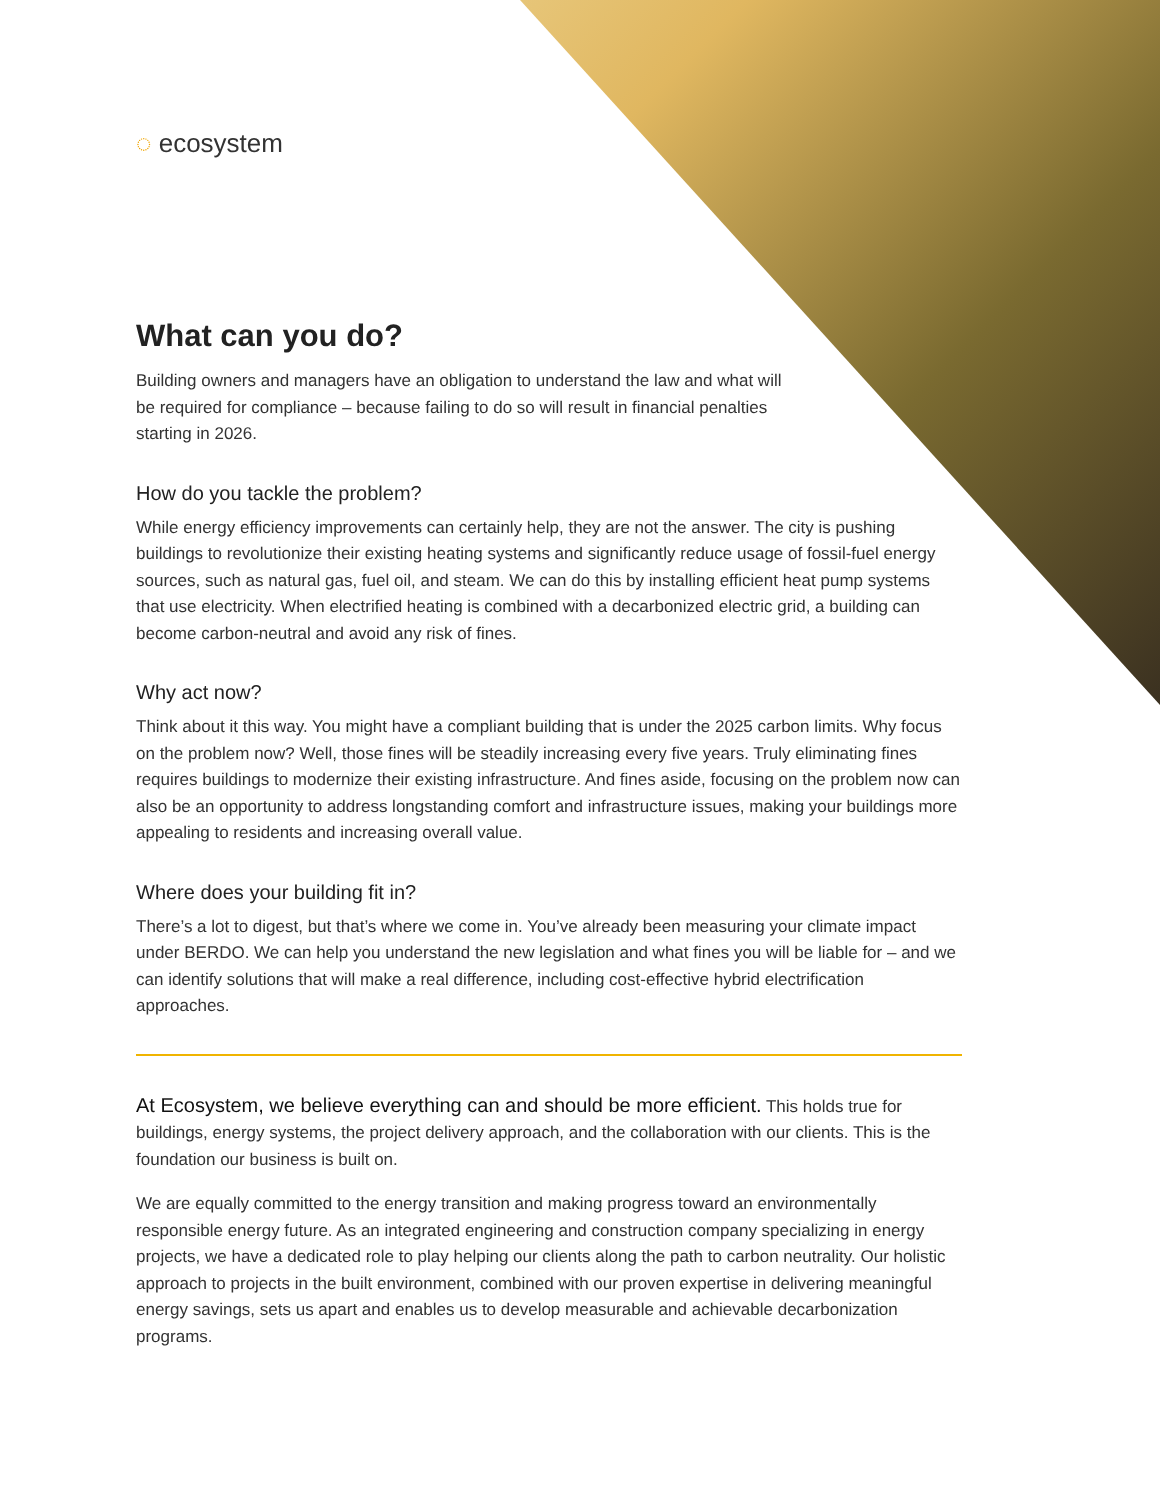◌ ecosystem
What can you do?
Building owners and managers have an obligation to understand the law and what will be required for compliance – because failing to do so will result in financial penalties starting in 2026.
How do you tackle the problem?
While energy efficiency improvements can certainly help, they are not the answer. The city is pushing buildings to revolutionize their existing heating systems and significantly reduce usage of fossil-fuel energy sources, such as natural gas, fuel oil, and steam. We can do this by installing efficient heat pump systems that use electricity. When electrified heating is combined with a decarbonized electric grid, a building can become carbon-neutral and avoid any risk of fines.
Why act now?
Think about it this way. You might have a compliant building that is under the 2025 carbon limits. Why focus on the problem now? Well, those fines will be steadily increasing every five years. Truly eliminating fines requires buildings to modernize their existing infrastructure. And fines aside, focusing on the problem now can also be an opportunity to address longstanding comfort and infrastructure issues, making your buildings more appealing to residents and increasing overall value.
Where does your building fit in?
There’s a lot to digest, but that’s where we come in. You’ve already been measuring your climate impact under BERDO. We can help you understand the new legislation and what fines you will be liable for – and we can identify solutions that will make a real difference, including cost-effective hybrid electrification approaches.
At Ecosystem, we believe everything can and should be more efficient. This holds true for buildings, energy systems, the project delivery approach, and the collaboration with our clients. This is the foundation our business is built on.
We are equally committed to the energy transition and making progress toward an environmentally responsible energy future. As an integrated engineering and construction company specializing in energy projects, we have a dedicated role to play helping our clients along the path to carbon neutrality. Our holistic approach to projects in the built environment, combined with our proven expertise in delivering meaningful energy savings, sets us apart and enables us to develop measurable and achievable decarbonization programs.